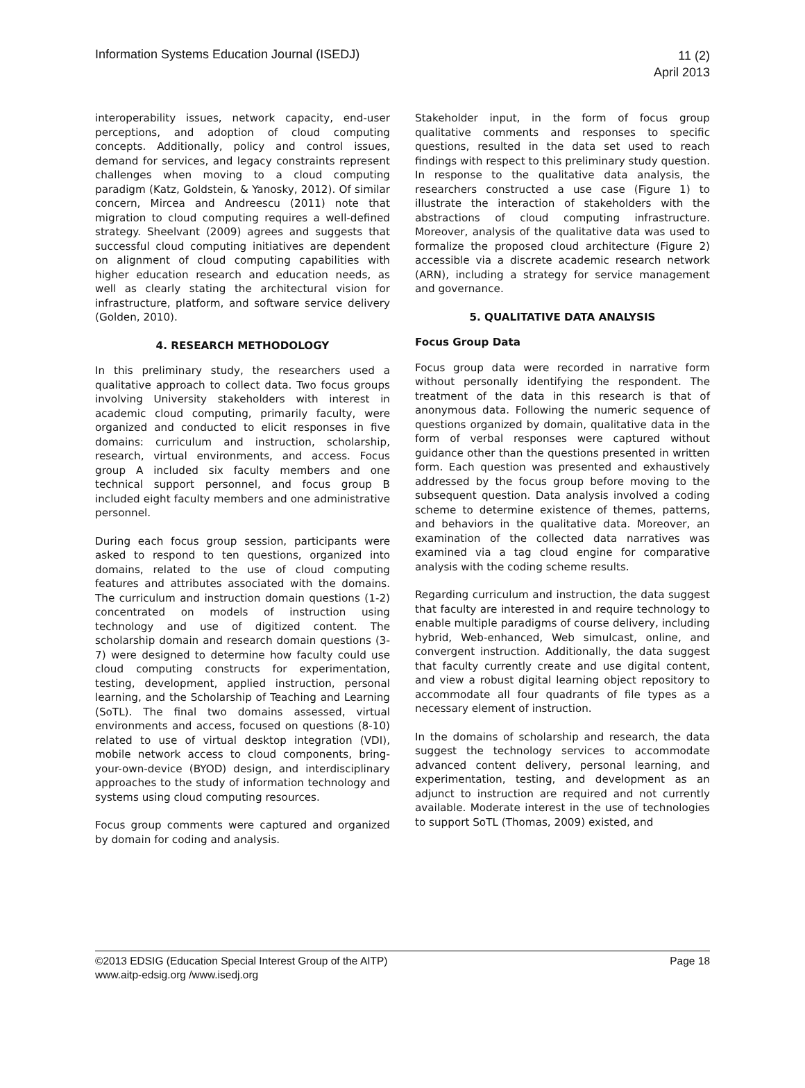Information Systems Education Journal (ISEDJ)
11 (2)
April 2013
interoperability issues, network capacity, end-user perceptions, and adoption of cloud computing concepts. Additionally, policy and control issues, demand for services, and legacy constraints represent challenges when moving to a cloud computing paradigm (Katz, Goldstein, & Yanosky, 2012). Of similar concern, Mircea and Andreescu (2011) note that migration to cloud computing requires a well-defined strategy. Sheelvant (2009) agrees and suggests that successful cloud computing initiatives are dependent on alignment of cloud computing capabilities with higher education research and education needs, as well as clearly stating the architectural vision for infrastructure, platform, and software service delivery (Golden, 2010).
4. RESEARCH METHODOLOGY
In this preliminary study, the researchers used a qualitative approach to collect data. Two focus groups involving University stakeholders with interest in academic cloud computing, primarily faculty, were organized and conducted to elicit responses in five domains: curriculum and instruction, scholarship, research, virtual environments, and access. Focus group A included six faculty members and one technical support personnel, and focus group B included eight faculty members and one administrative personnel.
During each focus group session, participants were asked to respond to ten questions, organized into domains, related to the use of cloud computing features and attributes associated with the domains. The curriculum and instruction domain questions (1-2) concentrated on models of instruction using technology and use of digitized content. The scholarship domain and research domain questions (3-7) were designed to determine how faculty could use cloud computing constructs for experimentation, testing, development, applied instruction, personal learning, and the Scholarship of Teaching and Learning (SoTL). The final two domains assessed, virtual environments and access, focused on questions (8-10) related to use of virtual desktop integration (VDI), mobile network access to cloud components, bring-your-own-device (BYOD) design, and interdisciplinary approaches to the study of information technology and systems using cloud computing resources.
Focus group comments were captured and organized by domain for coding and analysis.
Stakeholder input, in the form of focus group qualitative comments and responses to specific questions, resulted in the data set used to reach findings with respect to this preliminary study question. In response to the qualitative data analysis, the researchers constructed a use case (Figure 1) to illustrate the interaction of stakeholders with the abstractions of cloud computing infrastructure. Moreover, analysis of the qualitative data was used to formalize the proposed cloud architecture (Figure 2) accessible via a discrete academic research network (ARN), including a strategy for service management and governance.
5. QUALITATIVE DATA ANALYSIS
Focus Group Data
Focus group data were recorded in narrative form without personally identifying the respondent. The treatment of the data in this research is that of anonymous data. Following the numeric sequence of questions organized by domain, qualitative data in the form of verbal responses were captured without guidance other than the questions presented in written form. Each question was presented and exhaustively addressed by the focus group before moving to the subsequent question. Data analysis involved a coding scheme to determine existence of themes, patterns, and behaviors in the qualitative data. Moreover, an examination of the collected data narratives was examined via a tag cloud engine for comparative analysis with the coding scheme results.
Regarding curriculum and instruction, the data suggest that faculty are interested in and require technology to enable multiple paradigms of course delivery, including hybrid, Web-enhanced, Web simulcast, online, and convergent instruction. Additionally, the data suggest that faculty currently create and use digital content, and view a robust digital learning object repository to accommodate all four quadrants of file types as a necessary element of instruction.
In the domains of scholarship and research, the data suggest the technology services to accommodate advanced content delivery, personal learning, and experimentation, testing, and development as an adjunct to instruction are required and not currently available. Moderate interest in the use of technologies to support SoTL (Thomas, 2009) existed, and
©2013 EDSIG (Education Special Interest Group of the AITP)
www.aitp-edsig.org /www.isedj.org
Page 18